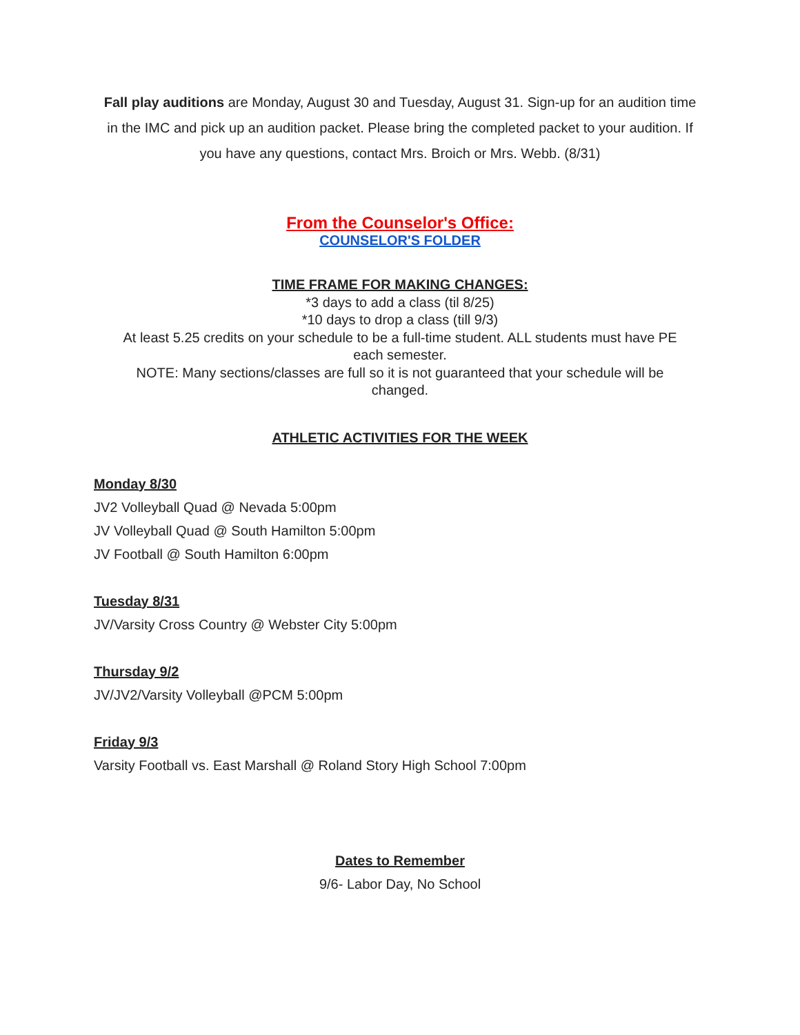Fall play auditions are Monday, August 30 and Tuesday, August 31. Sign-up for an audition time in the IMC and pick up an audition packet. Please bring the completed packet to your audition. If you have any questions, contact Mrs. Broich or Mrs. Webb. (8/31)
From the Counselor's Office:
COUNSELOR'S FOLDER
TIME FRAME FOR MAKING CHANGES:
*3 days to add a class (til 8/25)
*10 days to drop a class (till 9/3)
At least 5.25 credits on your schedule to be a full-time student. ALL students must have PE each semester.
NOTE: Many sections/classes are full so it is not guaranteed that your schedule will be changed.
ATHLETIC ACTIVITIES FOR THE WEEK
Monday 8/30
JV2 Volleyball Quad @ Nevada 5:00pm
JV Volleyball Quad @ South Hamilton 5:00pm
JV Football @ South Hamilton 6:00pm
Tuesday 8/31
JV/Varsity Cross Country @ Webster City 5:00pm
Thursday 9/2
JV/JV2/Varsity Volleyball @PCM 5:00pm
Friday 9/3
Varsity Football vs. East Marshall @ Roland Story High School 7:00pm
Dates to Remember
9/6- Labor Day, No School